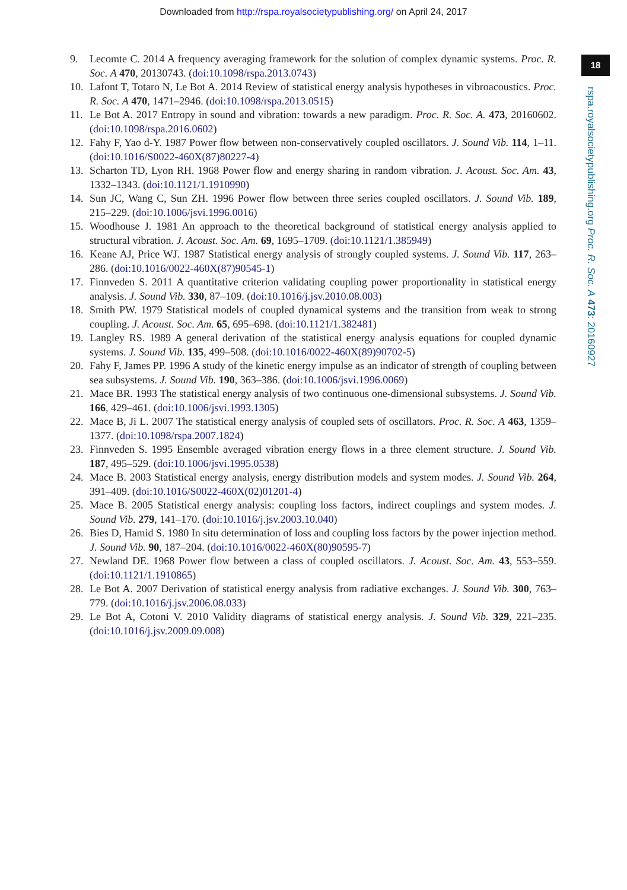Downloaded from http://rspa.royalsocietypublishing.org/ on April 24, 2017
18
rspa.royalsocietypublishing.org Proc. R. Soc. A 473: 20160927
9. Lecomte C. 2014 A frequency averaging framework for the solution of complex dynamic systems. Proc. R. Soc. A 470, 20130743. (doi:10.1098/rspa.2013.0743)
10. Lafont T, Totaro N, Le Bot A. 2014 Review of statistical energy analysis hypotheses in vibroacoustics. Proc. R. Soc. A 470, 1471–2946. (doi:10.1098/rspa.2013.0515)
11. Le Bot A. 2017 Entropy in sound and vibration: towards a new paradigm. Proc. R. Soc. A. 473, 20160602. (doi:10.1098/rspa.2016.0602)
12. Fahy F, Yao d-Y. 1987 Power flow between non-conservatively coupled oscillators. J. Sound Vib. 114, 1–11. (doi:10.1016/S0022-460X(87)80227-4)
13. Scharton TD, Lyon RH. 1968 Power flow and energy sharing in random vibration. J. Acoust. Soc. Am. 43, 1332–1343. (doi:10.1121/1.1910990)
14. Sun JC, Wang C, Sun ZH. 1996 Power flow between three series coupled oscillators. J. Sound Vib. 189, 215–229. (doi:10.1006/jsvi.1996.0016)
15. Woodhouse J. 1981 An approach to the theoretical background of statistical energy analysis applied to structural vibration. J. Acoust. Soc. Am. 69, 1695–1709. (doi:10.1121/1.385949)
16. Keane AJ, Price WJ. 1987 Statistical energy analysis of strongly coupled systems. J. Sound Vib. 117, 263–286. (doi:10.1016/0022-460X(87)90545-1)
17. Finnveden S. 2011 A quantitative criterion validating coupling power proportionality in statistical energy analysis. J. Sound Vib. 330, 87–109. (doi:10.1016/j.jsv.2010.08.003)
18. Smith PW. 1979 Statistical models of coupled dynamical systems and the transition from weak to strong coupling. J. Acoust. Soc. Am. 65, 695–698. (doi:10.1121/1.382481)
19. Langley RS. 1989 A general derivation of the statistical energy analysis equations for coupled dynamic systems. J. Sound Vib. 135, 499–508. (doi:10.1016/0022-460X(89)90702-5)
20. Fahy F, James PP. 1996 A study of the kinetic energy impulse as an indicator of strength of coupling between sea subsystems. J. Sound Vib. 190, 363–386. (doi:10.1006/jsvi.1996.0069)
21. Mace BR. 1993 The statistical energy analysis of two continuous one-dimensional subsystems. J. Sound Vib. 166, 429–461. (doi:10.1006/jsvi.1993.1305)
22. Mace B, Ji L. 2007 The statistical energy analysis of coupled sets of oscillators. Proc. R. Soc. A 463, 1359–1377. (doi:10.1098/rspa.2007.1824)
23. Finnveden S. 1995 Ensemble averaged vibration energy flows in a three element structure. J. Sound Vib. 187, 495–529. (doi:10.1006/jsvi.1995.0538)
24. Mace B. 2003 Statistical energy analysis, energy distribution models and system modes. J. Sound Vib. 264, 391–409. (doi:10.1016/S0022-460X(02)01201-4)
25. Mace B. 2005 Statistical energy analysis: coupling loss factors, indirect couplings and system modes. J. Sound Vib. 279, 141–170. (doi:10.1016/j.jsv.2003.10.040)
26. Bies D, Hamid S. 1980 In situ determination of loss and coupling loss factors by the power injection method. J. Sound Vib. 90, 187–204. (doi:10.1016/0022-460X(80)90595-7)
27. Newland DE. 1968 Power flow between a class of coupled oscillators. J. Acoust. Soc. Am. 43, 553–559. (doi:10.1121/1.1910865)
28. Le Bot A. 2007 Derivation of statistical energy analysis from radiative exchanges. J. Sound Vib. 300, 763–779. (doi:10.1016/j.jsv.2006.08.033)
29. Le Bot A, Cotoni V. 2010 Validity diagrams of statistical energy analysis. J. Sound Vib. 329, 221–235. (doi:10.1016/j.jsv.2009.09.008)